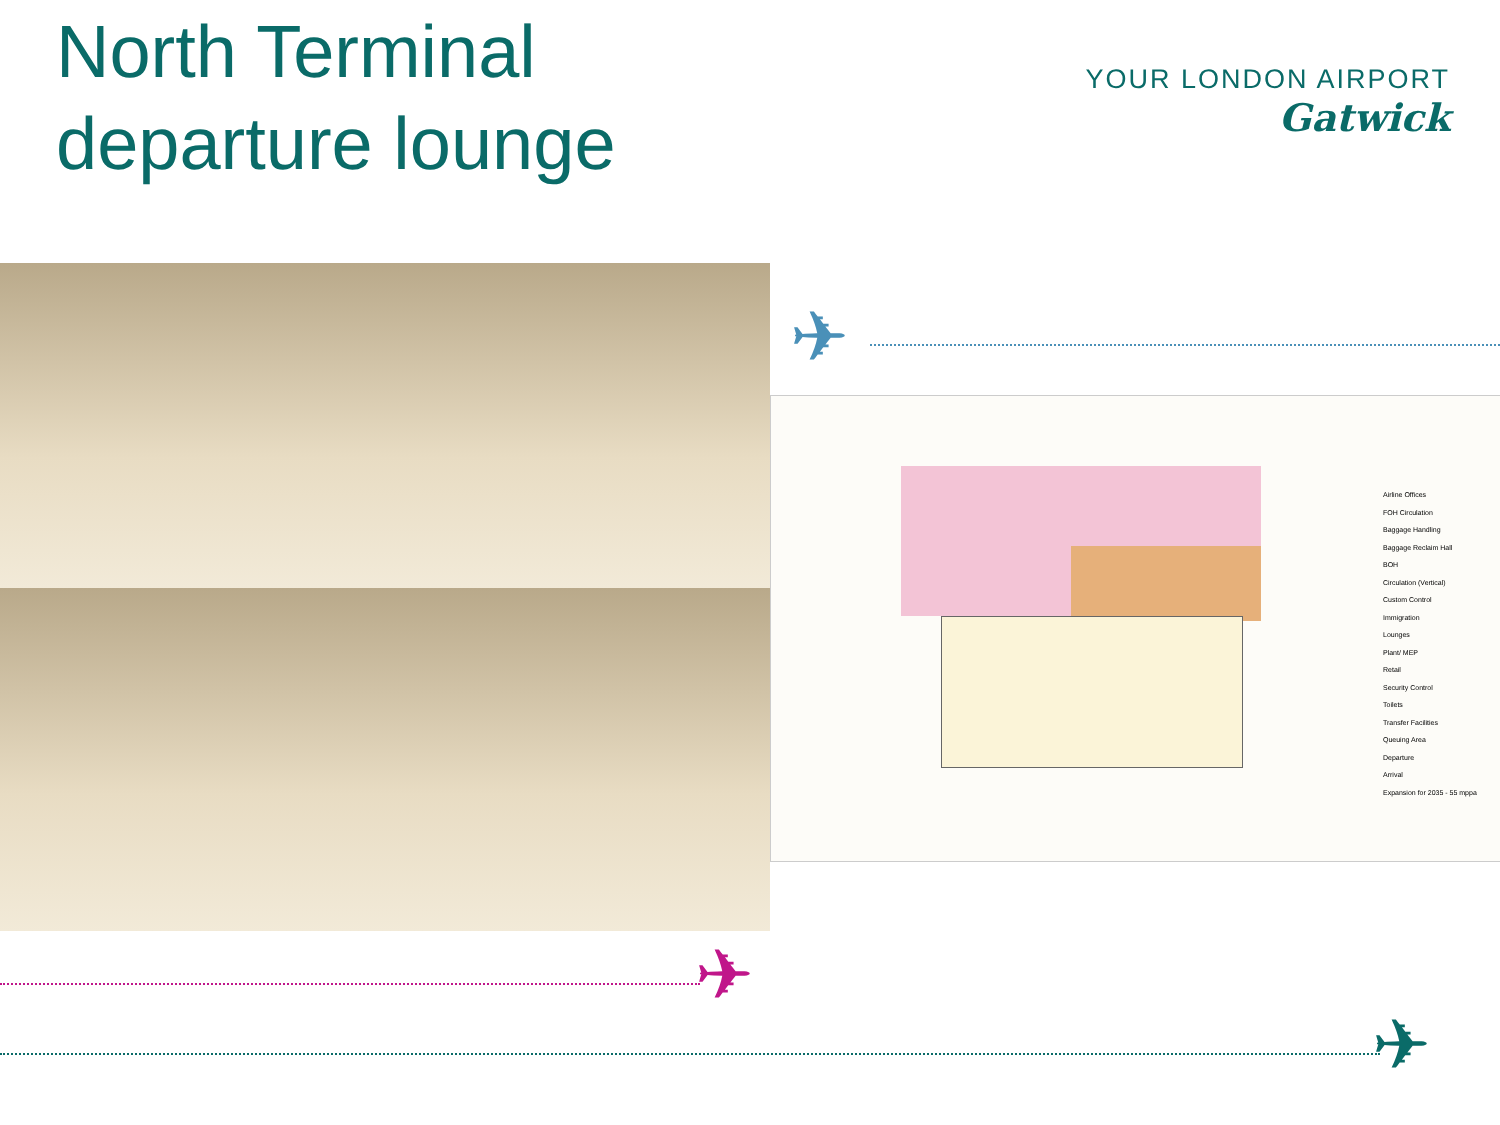North Terminal
departure lounge
YOUR LONDON AIRPORT
Gatwick
✈
Airline Offices
FOH Circulation
Baggage Handling
Baggage Reclaim Hall
BOH
Circulation (Vertical)
Custom Control
Immigration
Lounges
Plant/ MEP
Retail
Security Control
Toilets
Transfer Facilities
Queuing Area
Departure
Arrival
Expansion for 2035 - 55 mppa
✈
✈